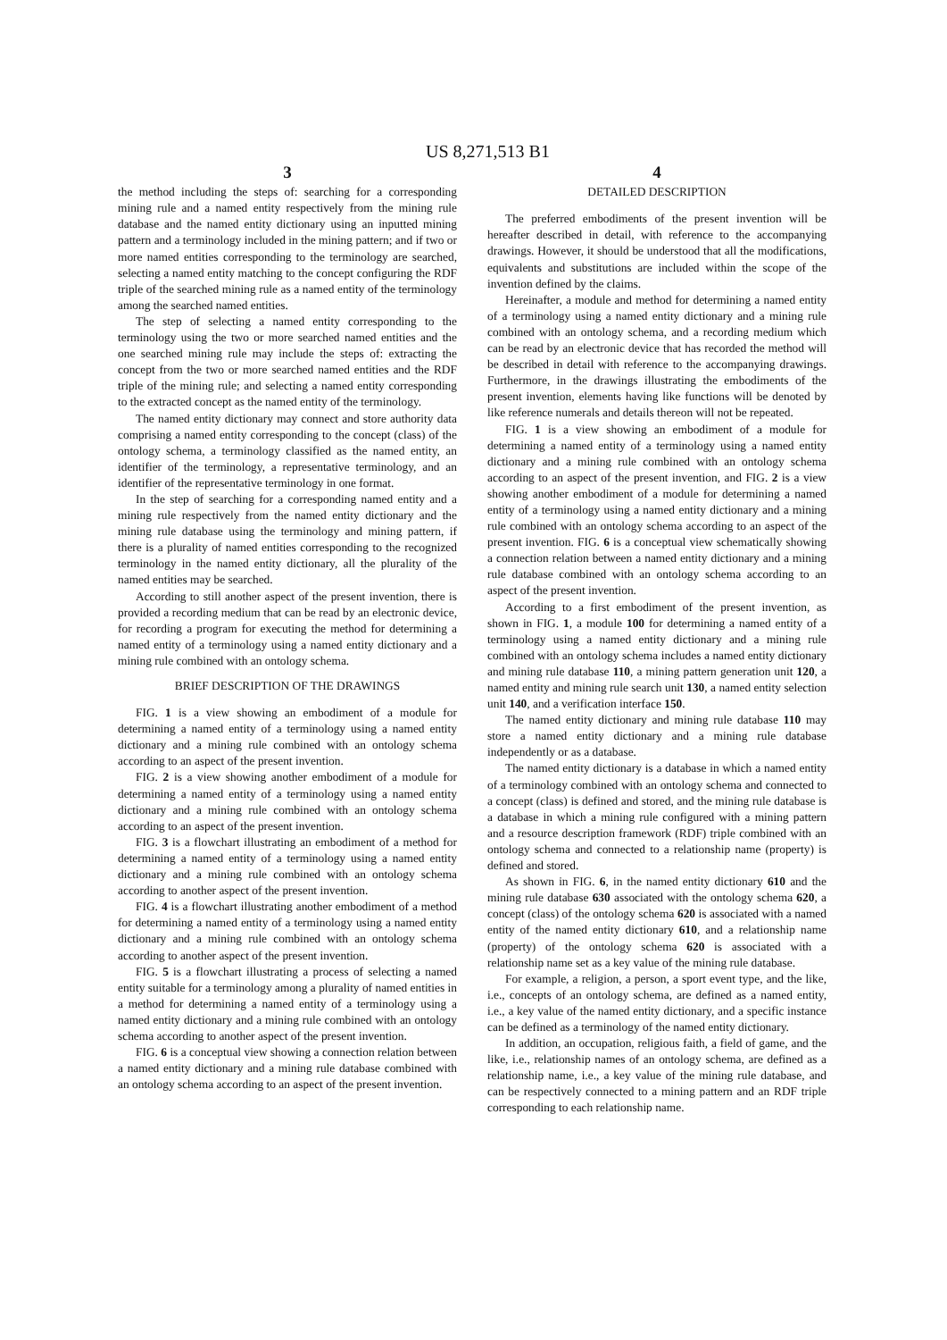US 8,271,513 B1
3
the method including the steps of: searching for a corresponding mining rule and a named entity respectively from the mining rule database and the named entity dictionary using an inputted mining pattern and a terminology included in the mining pattern; and if two or more named entities corresponding to the terminology are searched, selecting a named entity matching to the concept configuring the RDF triple of the searched mining rule as a named entity of the terminology among the searched named entities.
The step of selecting a named entity corresponding to the terminology using the two or more searched named entities and the one searched mining rule may include the steps of: extracting the concept from the two or more searched named entities and the RDF triple of the mining rule; and selecting a named entity corresponding to the extracted concept as the named entity of the terminology.
The named entity dictionary may connect and store authority data comprising a named entity corresponding to the concept (class) of the ontology schema, a terminology classified as the named entity, an identifier of the terminology, a representative terminology, and an identifier of the representative terminology in one format.
In the step of searching for a corresponding named entity and a mining rule respectively from the named entity dictionary and the mining rule database using the terminology and mining pattern, if there is a plurality of named entities corresponding to the recognized terminology in the named entity dictionary, all the plurality of the named entities may be searched.
According to still another aspect of the present invention, there is provided a recording medium that can be read by an electronic device, for recording a program for executing the method for determining a named entity of a terminology using a named entity dictionary and a mining rule combined with an ontology schema.
BRIEF DESCRIPTION OF THE DRAWINGS
FIG. 1 is a view showing an embodiment of a module for determining a named entity of a terminology using a named entity dictionary and a mining rule combined with an ontology schema according to an aspect of the present invention.
FIG. 2 is a view showing another embodiment of a module for determining a named entity of a terminology using a named entity dictionary and a mining rule combined with an ontology schema according to an aspect of the present invention.
FIG. 3 is a flowchart illustrating an embodiment of a method for determining a named entity of a terminology using a named entity dictionary and a mining rule combined with an ontology schema according to another aspect of the present invention.
FIG. 4 is a flowchart illustrating another embodiment of a method for determining a named entity of a terminology using a named entity dictionary and a mining rule combined with an ontology schema according to another aspect of the present invention.
FIG. 5 is a flowchart illustrating a process of selecting a named entity suitable for a terminology among a plurality of named entities in a method for determining a named entity of a terminology using a named entity dictionary and a mining rule combined with an ontology schema according to another aspect of the present invention.
FIG. 6 is a conceptual view showing a connection relation between a named entity dictionary and a mining rule database combined with an ontology schema according to an aspect of the present invention.
4
DETAILED DESCRIPTION
The preferred embodiments of the present invention will be hereafter described in detail, with reference to the accompanying drawings. However, it should be understood that all the modifications, equivalents and substitutions are included within the scope of the invention defined by the claims.
Hereinafter, a module and method for determining a named entity of a terminology using a named entity dictionary and a mining rule combined with an ontology schema, and a recording medium which can be read by an electronic device that has recorded the method will be described in detail with reference to the accompanying drawings. Furthermore, in the drawings illustrating the embodiments of the present invention, elements having like functions will be denoted by like reference numerals and details thereon will not be repeated.
FIG. 1 is a view showing an embodiment of a module for determining a named entity of a terminology using a named entity dictionary and a mining rule combined with an ontology schema according to an aspect of the present invention, and FIG. 2 is a view showing another embodiment of a module for determining a named entity of a terminology using a named entity dictionary and a mining rule combined with an ontology schema according to an aspect of the present invention. FIG. 6 is a conceptual view schematically showing a connection relation between a named entity dictionary and a mining rule database combined with an ontology schema according to an aspect of the present invention.
According to a first embodiment of the present invention, as shown in FIG. 1, a module 100 for determining a named entity of a terminology using a named entity dictionary and a mining rule combined with an ontology schema includes a named entity dictionary and mining rule database 110, a mining pattern generation unit 120, a named entity and mining rule search unit 130, a named entity selection unit 140, and a verification interface 150.
The named entity dictionary and mining rule database 110 may store a named entity dictionary and a mining rule database independently or as a database.
The named entity dictionary is a database in which a named entity of a terminology combined with an ontology schema and connected to a concept (class) is defined and stored, and the mining rule database is a database in which a mining rule configured with a mining pattern and a resource description framework (RDF) triple combined with an ontology schema and connected to a relationship name (property) is defined and stored.
As shown in FIG. 6, in the named entity dictionary 610 and the mining rule database 630 associated with the ontology schema 620, a concept (class) of the ontology schema 620 is associated with a named entity of the named entity dictionary 610, and a relationship name (property) of the ontology schema 620 is associated with a relationship name set as a key value of the mining rule database.
For example, a religion, a person, a sport event type, and the like, i.e., concepts of an ontology schema, are defined as a named entity, i.e., a key value of the named entity dictionary, and a specific instance can be defined as a terminology of the named entity dictionary.
In addition, an occupation, religious faith, a field of game, and the like, i.e., relationship names of an ontology schema, are defined as a relationship name, i.e., a key value of the mining rule database, and can be respectively connected to a mining pattern and an RDF triple corresponding to each relationship name.